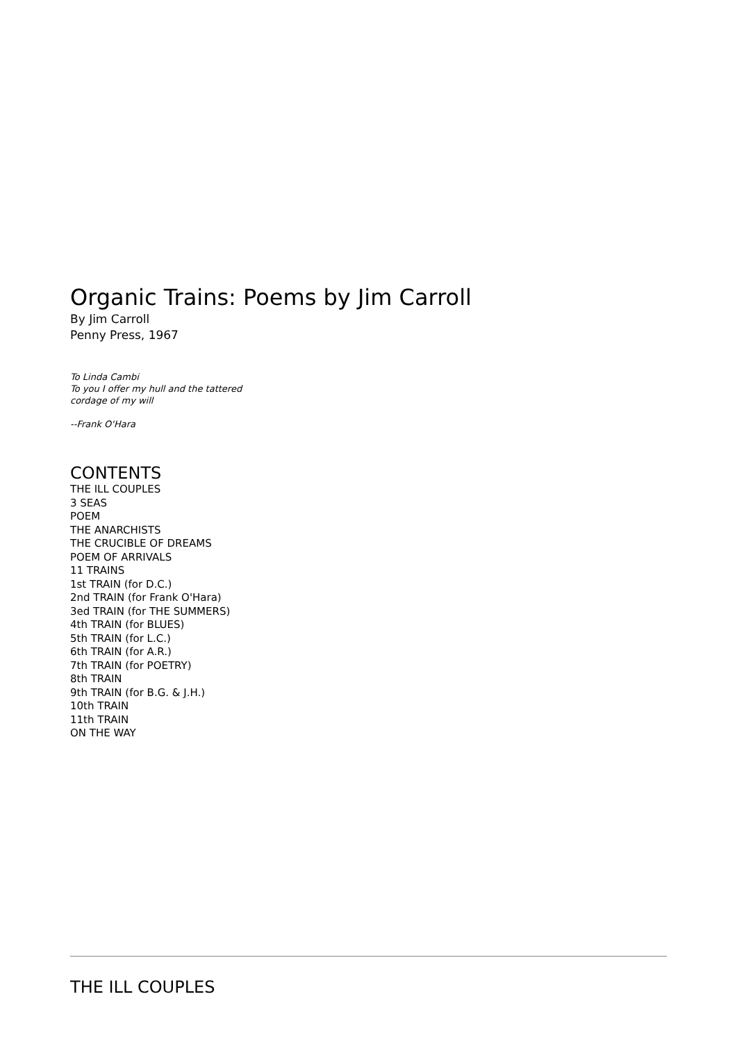Organic Trains: Poems by Jim Carroll
By Jim Carroll
Penny Press, 1967
To Linda Cambi
To you I offer my hull and the tattered
cordage of my will
--Frank O'Hara
CONTENTS
THE ILL COUPLES
3 SEAS
POEM
THE ANARCHISTS
THE CRUCIBLE OF DREAMS
POEM OF ARRIVALS
11 TRAINS
1st TRAIN (for D.C.)
2nd TRAIN (for Frank O'Hara)
3ed TRAIN (for THE SUMMERS)
4th TRAIN (for BLUES)
5th TRAIN (for L.C.)
6th TRAIN (for A.R.)
7th TRAIN (for POETRY)
8th TRAIN
9th TRAIN (for B.G. & J.H.)
10th TRAIN
11th TRAIN
ON THE WAY
THE ILL COUPLES